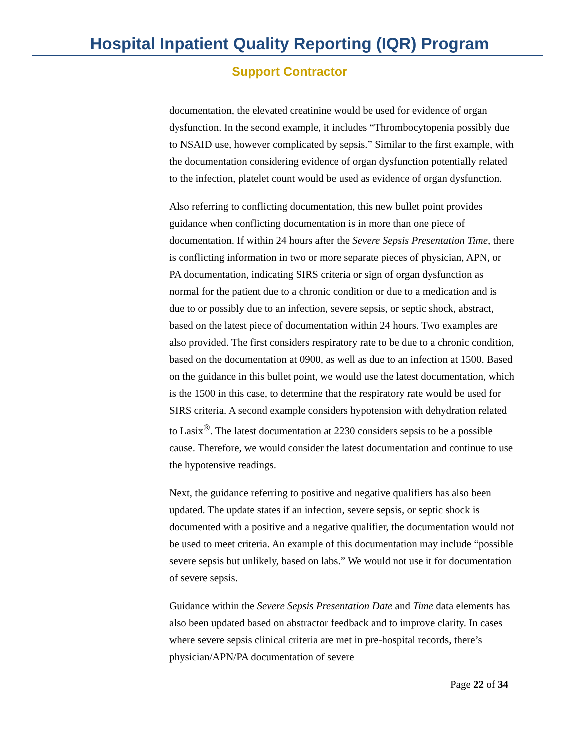Hospital Inpatient Quality Reporting (IQR) Program
Support Contractor
documentation, the elevated creatinine would be used for evidence of organ dysfunction. In the second example, it includes “Thrombocytopenia possibly due to NSAID use, however complicated by sepsis.” Similar to the first example, with the documentation considering evidence of organ dysfunction potentially related to the infection, platelet count would be used as evidence of organ dysfunction.
Also referring to conflicting documentation, this new bullet point provides guidance when conflicting documentation is in more than one piece of documentation. If within 24 hours after the Severe Sepsis Presentation Time, there is conflicting information in two or more separate pieces of physician, APN, or PA documentation, indicating SIRS criteria or sign of organ dysfunction as normal for the patient due to a chronic condition or due to a medication and is due to or possibly due to an infection, severe sepsis, or septic shock, abstract, based on the latest piece of documentation within 24 hours. Two examples are also provided. The first considers respiratory rate to be due to a chronic condition, based on the documentation at 0900, as well as due to an infection at 1500. Based on the guidance in this bullet point, we would use the latest documentation, which is the 1500 in this case, to determine that the respiratory rate would be used for SIRS criteria. A second example considers hypotension with dehydration related to Lasix<sup>®</sup>. The latest documentation at 2230 considers sepsis to be a possible cause. Therefore, we would consider the latest documentation and continue to use the hypotensive readings.
Next, the guidance referring to positive and negative qualifiers has also been updated. The update states if an infection, severe sepsis, or septic shock is documented with a positive and a negative qualifier, the documentation would not be used to meet criteria. An example of this documentation may include “possible severe sepsis but unlikely, based on labs.” We would not use it for documentation of severe sepsis.
Guidance within the Severe Sepsis Presentation Date and Time data elements has also been updated based on abstractor feedback and to improve clarity. In cases where severe sepsis clinical criteria are met in pre-hospital records, there’s physician/APN/PA documentation of severe
Page 22 of 34